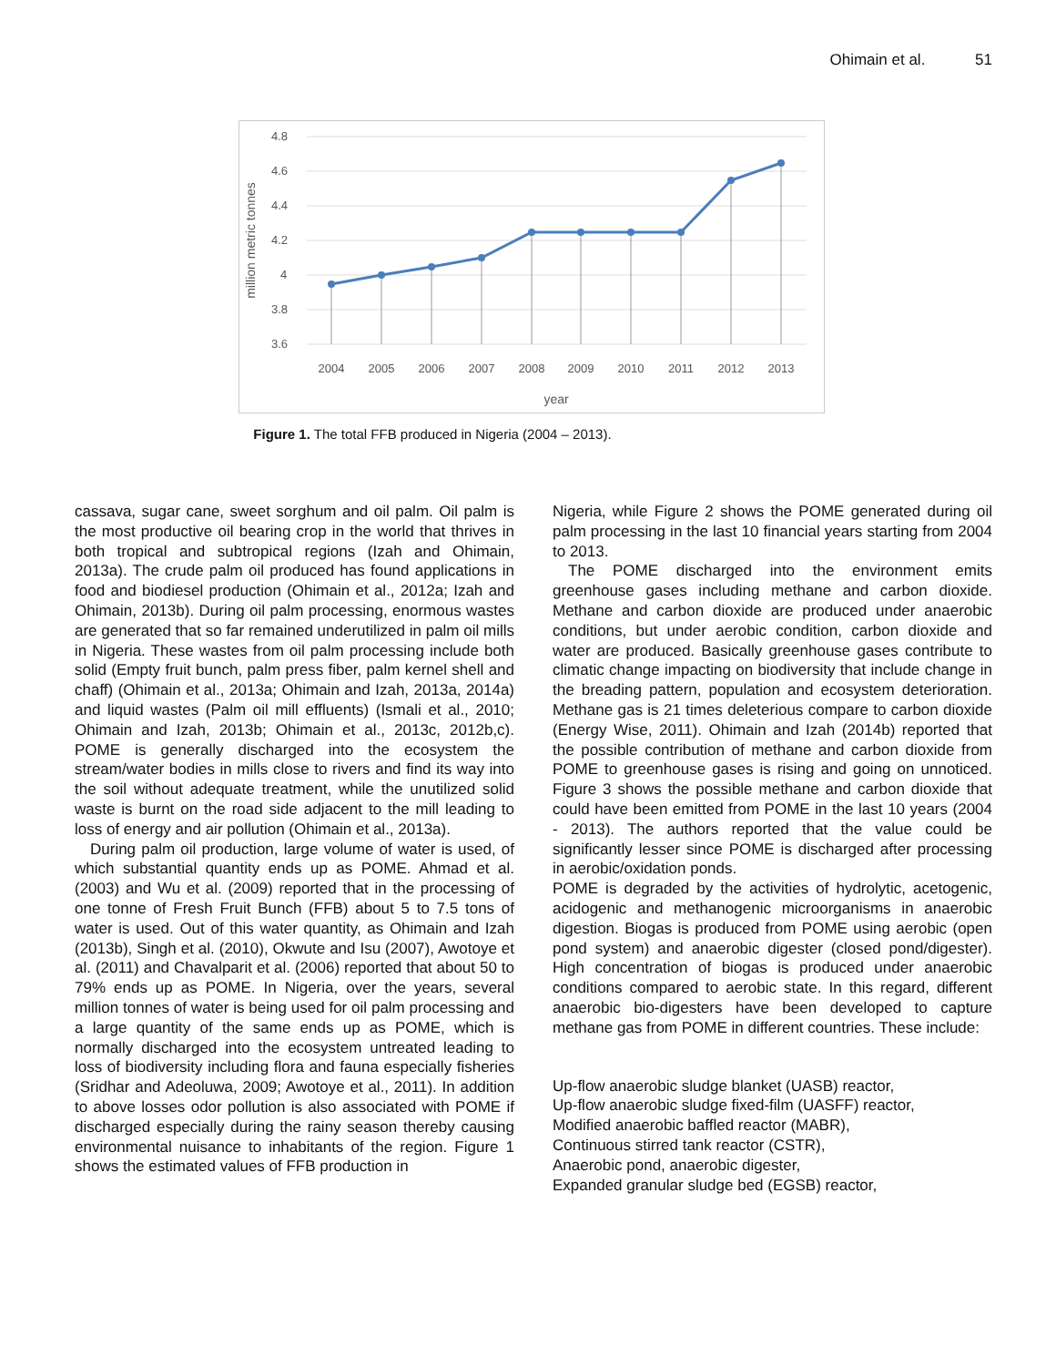Ohimain et al. 51
4.8
4.6
4.4
4.2
4
3.8
3.6
2004
2005
2006
2007
2008
2009
2010
2011
2012
2013
year
million metric tonnes
Figure 1. The total FFB produced in Nigeria (2004 – 2013).
cassava, sugar cane, sweet sorghum and oil palm. Oil palm is the most productive oil bearing crop in the world that thrives in both tropical and subtropical regions (Izah and Ohimain, 2013a). The crude palm oil produced has found applications in food and biodiesel production (Ohimain et al., 2012a; Izah and Ohimain, 2013b). During oil palm processing, enormous wastes are generated that so far remained underutilized in palm oil mills in Nigeria. These wastes from oil palm processing include both solid (Empty fruit bunch, palm press fiber, palm kernel shell and chaff) (Ohimain et al., 2013a; Ohimain and Izah, 2013a, 2014a) and liquid wastes (Palm oil mill effluents) (Ismali et al., 2010; Ohimain and Izah, 2013b; Ohimain et al., 2013c, 2012b,c). POME is generally discharged into the ecosystem the stream/water bodies in mills close to rivers and find its way into the soil without adequate treatment, while the unutilized solid waste is burnt on the road side adjacent to the mill leading to loss of energy and air pollution (Ohimain et al., 2013a).
During palm oil production, large volume of water is used, of which substantial quantity ends up as POME. Ahmad et al. (2003) and Wu et al. (2009) reported that in the processing of one tonne of Fresh Fruit Bunch (FFB) about 5 to 7.5 tons of water is used. Out of this water quantity, as Ohimain and Izah (2013b), Singh et al. (2010), Okwute and Isu (2007), Awotoye et al. (2011) and Chavalparit et al. (2006) reported that about 50 to 79% ends up as POME. In Nigeria, over the years, several million tonnes of water is being used for oil palm processing and a large quantity of the same ends up as POME, which is normally discharged into the ecosystem untreated leading to loss of biodiversity including flora and fauna especially fisheries (Sridhar and Adeoluwa, 2009; Awotoye et al., 2011). In addition to above losses odor pollution is also associated with POME if discharged especially during the rainy season thereby causing environmental nuisance to inhabitants of the region. Figure 1 shows the estimated values of FFB production in
Nigeria, while Figure 2 shows the POME generated during oil palm processing in the last 10 financial years starting from 2004 to 2013.
The POME discharged into the environment emits greenhouse gases including methane and carbon dioxide. Methane and carbon dioxide are produced under anaerobic conditions, but under aerobic condition, carbon dioxide and water are produced. Basically greenhouse gases contribute to climatic change impacting on biodiversity that include change in the breading pattern, population and ecosystem deterioration. Methane gas is 21 times deleterious compare to carbon dioxide (Energy Wise, 2011). Ohimain and Izah (2014b) reported that the possible contribution of methane and carbon dioxide from POME to greenhouse gases is rising and going on unnoticed. Figure 3 shows the possible methane and carbon dioxide that could have been emitted from POME in the last 10 years (2004 - 2013). The authors reported that the value could be significantly lesser since POME is discharged after processing in aerobic/oxidation ponds.
POME is degraded by the activities of hydrolytic, acetogenic, acidogenic and methanogenic microorganisms in anaerobic digestion. Biogas is produced from POME using aerobic (open pond system) and anaerobic digester (closed pond/digester). High concentration of biogas is produced under anaerobic conditions compared to aerobic state. In this regard, different anaerobic bio-digesters have been developed to capture methane gas from POME in different countries. These include:
Up-flow anaerobic sludge blanket (UASB) reactor,
Up-flow anaerobic sludge fixed-film (UASFF) reactor,
Modified anaerobic baffled reactor (MABR),
Continuous stirred tank reactor (CSTR),
Anaerobic pond, anaerobic digester,
Expanded granular sludge bed (EGSB) reactor,